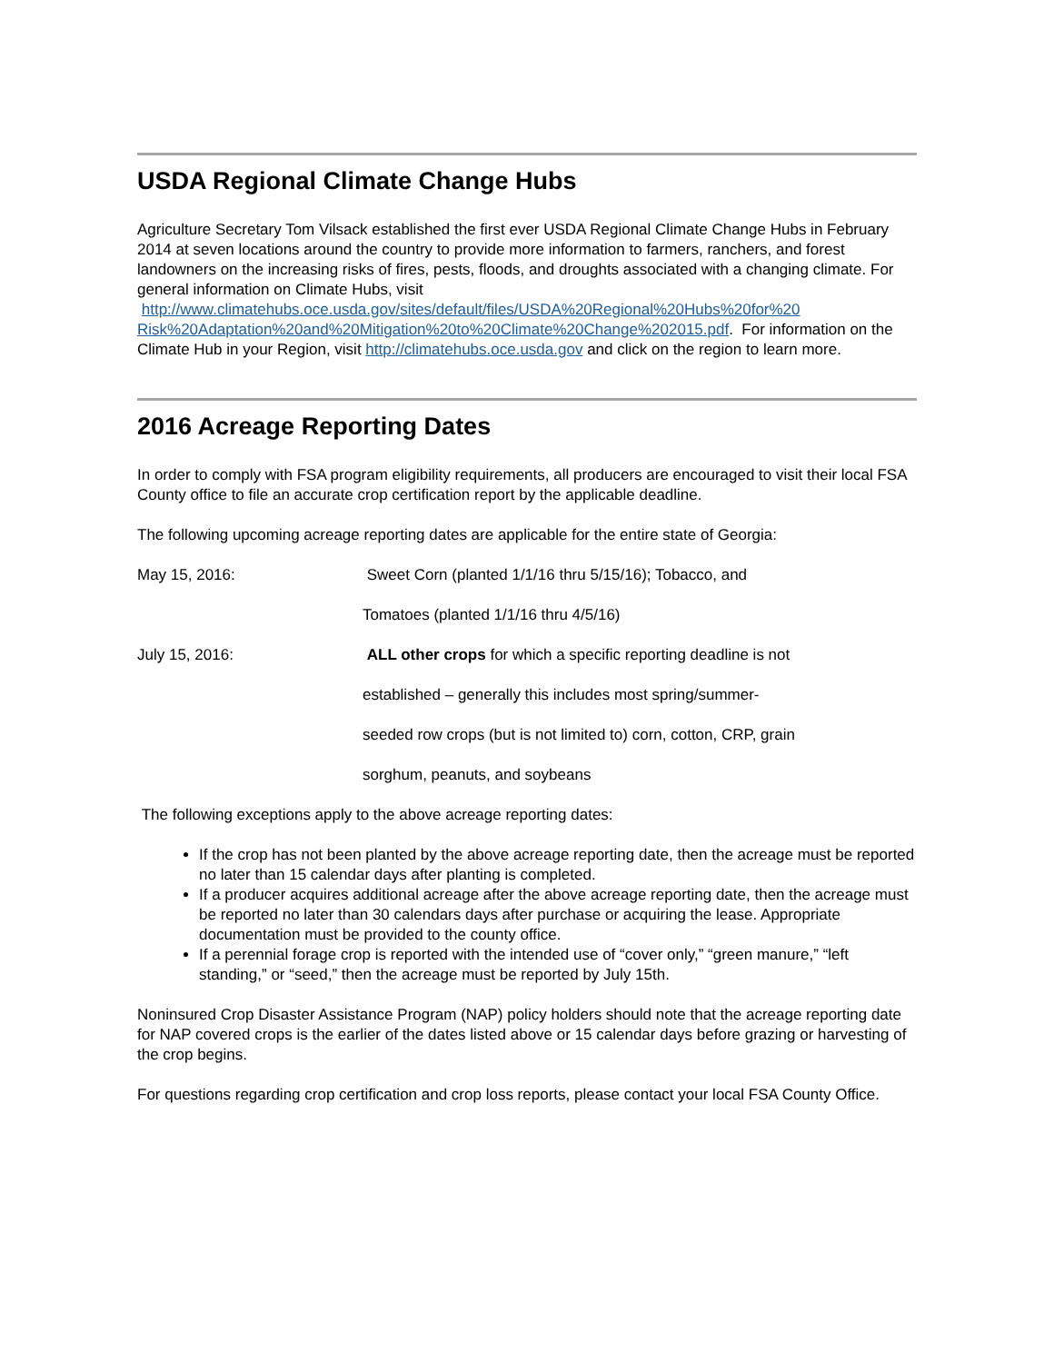USDA Regional Climate Change Hubs
Agriculture Secretary Tom Vilsack established the first ever USDA Regional Climate Change Hubs in February 2014 at seven locations around the country to provide more information to farmers, ranchers, and forest landowners on the increasing risks of fires, pests, floods, and droughts associated with a changing climate. For general information on Climate Hubs, visit http://www.climatehubs.oce.usda.gov/sites/default/files/USDA%20Regional%20Hubs%20for%20 Risk%20Adaptation%20and%20Mitigation%20to%20Climate%20Change%202015.pdf. For information on the Climate Hub in your Region, visit http://climatehubs.oce.usda.gov and click on the region to learn more.
2016 Acreage Reporting Dates
In order to comply with FSA program eligibility requirements, all producers are encouraged to visit their local FSA County office to file an accurate crop certification report by the applicable deadline.
The following upcoming acreage reporting dates are applicable for the entire state of Georgia:
May 15, 2016: Sweet Corn (planted 1/1/16 thru 5/15/16); Tobacco, and
Tomatoes (planted 1/1/16 thru 4/5/16)
July 15, 2016: ALL other crops for which a specific reporting deadline is not
established – generally this includes most spring/summer-
seeded row crops (but is not limited to) corn, cotton, CRP, grain
sorghum, peanuts, and soybeans
The following exceptions apply to the above acreage reporting dates:
If the crop has not been planted by the above acreage reporting date, then the acreage must be reported no later than 15 calendar days after planting is completed.
If a producer acquires additional acreage after the above acreage reporting date, then the acreage must be reported no later than 30 calendars days after purchase or acquiring the lease. Appropriate documentation must be provided to the county office.
If a perennial forage crop is reported with the intended use of “cover only,” “green manure,” “left standing,” or “seed,” then the acreage must be reported by July 15th.
Noninsured Crop Disaster Assistance Program (NAP) policy holders should note that the acreage reporting date for NAP covered crops is the earlier of the dates listed above or 15 calendar days before grazing or harvesting of the crop begins.
For questions regarding crop certification and crop loss reports, please contact your local FSA County Office.